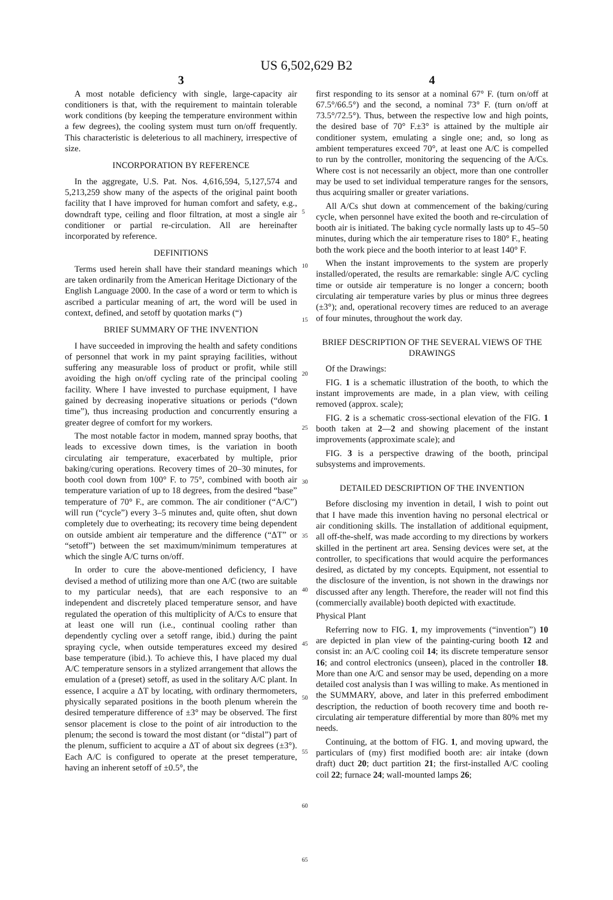US 6,502,629 B2
3
A most notable deficiency with single, large-capacity air conditioners is that, with the requirement to maintain tolerable work conditions (by keeping the temperature environment within a few degrees), the cooling system must turn on/off frequently. This characteristic is deleterious to all machinery, irrespective of size.
INCORPORATION BY REFERENCE
In the aggregate, U.S. Pat. Nos. 4,616,594, 5,127,574 and 5,213,259 show many of the aspects of the original paint booth facility that I have improved for human comfort and safety, e.g., downdraft type, ceiling and floor filtration, at most a single air conditioner or partial re-circulation. All are hereinafter incorporated by reference.
DEFINITIONS
Terms used herein shall have their standard meanings which are taken ordinarily from the American Heritage Dictionary of the English Language 2000. In the case of a word or term to which is ascribed a particular meaning of art, the word will be used in context, defined, and setoff by quotation marks (“)
BRIEF SUMMARY OF THE INVENTION
I have succeeded in improving the health and safety conditions of personnel that work in my paint spraying facilities, without suffering any measurable loss of product or profit, while still avoiding the high on/off cycling rate of the principal cooling facility. Where I have invested to purchase equipment, I have gained by decreasing inoperative situations or periods (“down time”), thus increasing production and concurrently ensuring a greater degree of comfort for my workers.
The most notable factor in modem, manned spray booths, that leads to excessive down times, is the variation in booth circulating air temperature, exacerbated by multiple, prior baking/curing operations. Recovery times of 20–30 minutes, for booth cool down from 100° F. to 75°, combined with booth air temperature variation of up to 18 degrees, from the desired “base” temperature of 70° F., are common. The air conditioner (“A/C”) will run (“cycle”) every 3–5 minutes and, quite often, shut down completely due to overheating; its recovery time being dependent on outside ambient air temperature and the difference (“ΔT” or “setoff”) between the set maximum/minimum temperatures at which the single A/C turns on/off.
In order to cure the above-mentioned deficiency, I have devised a method of utilizing more than one A/C (two are suitable to my particular needs), that are each responsive to an independent and discretely placed temperature sensor, and have regulated the operation of this multiplicity of A/Cs to ensure that at least one will run (i.e., continual cooling rather than dependently cycling over a setoff range, ibid.) during the paint spraying cycle, when outside temperatures exceed my desired base temperature (ibid.). To achieve this, I have placed my dual A/C temperature sensors in a stylized arrangement that allows the emulation of a (preset) setoff, as used in the solitary A/C plant. In essence, I acquire a ΔT by locating, with ordinary thermometers, physically separated positions in the booth plenum wherein the desired temperature difference of ±3° may be observed. The first sensor placement is close to the point of air introduction to the plenum; the second is toward the most distant (or “distal”) part of the plenum, sufficient to acquire a ΔT of about six degrees (±3°). Each A/C is configured to operate at the preset temperature, having an inherent setoff of ±0.5°, the
5
10
15
20
25
30
35
40
45
50
55
60
65
4
first responding to its sensor at a nominal 67° F. (turn on/off at 67.5°/66.5°) and the second, a nominal 73° F. (turn on/off at 73.5°/72.5°). Thus, between the respective low and high points, the desired base of 70° F.±3° is attained by the multiple air conditioner system, emulating a single one; and, so long as ambient temperatures exceed 70°, at least one A/C is compelled to run by the controller, monitoring the sequencing of the A/Cs. Where cost is not necessarily an object, more than one controller may be used to set individual temperature ranges for the sensors, thus acquiring smaller or greater variations.
All A/Cs shut down at commencement of the baking/curing cycle, when personnel have exited the booth and re-circulation of booth air is initiated. The baking cycle normally lasts up to 45–50 minutes, during which the air temperature rises to 180° F., heating both the work piece and the booth interior to at least 140° F.
When the instant improvements to the system are properly installed/operated, the results are remarkable: single A/C cycling time or outside air temperature is no longer a concern; booth circulating air temperature varies by plus or minus three degrees (±3°); and, operational recovery times are reduced to an average of four minutes, throughout the work day.
BRIEF DESCRIPTION OF THE SEVERAL VIEWS OF THE DRAWINGS
Of the Drawings:
FIG. 1 is a schematic illustration of the booth, to which the instant improvements are made, in a plan view, with ceiling removed (approx. scale);
FIG. 2 is a schematic cross-sectional elevation of the FIG. 1 booth taken at 2—2 and showing placement of the instant improvements (approximate scale); and
FIG. 3 is a perspective drawing of the booth, principal subsystems and improvements.
DETAILED DESCRIPTION OF THE INVENTION
Before disclosing my invention in detail, I wish to point out that I have made this invention having no personal electrical or air conditioning skills. The installation of additional equipment, all off-the-shelf, was made according to my directions by workers skilled in the pertinent art area. Sensing devices were set, at the controller, to specifications that would acquire the performances desired, as dictated by my concepts. Equipment, not essential to the disclosure of the invention, is not shown in the drawings nor discussed after any length. Therefore, the reader will not find this (commercially available) booth depicted with exactitude.
Physical Plant
Referring now to FIG. 1, my improvements (“invention”) 10 are depicted in plan view of the painting-curing booth 12 and consist in: an A/C cooling coil 14; its discrete temperature sensor 16; and control electronics (unseen), placed in the controller 18. More than one A/C and sensor may be used, depending on a more detailed cost analysis than I was willing to make. As mentioned in the SUMMARY, above, and later in this preferred embodiment description, the reduction of booth recovery time and booth re-circulating air temperature differential by more than 80% met my needs.
Continuing, at the bottom of FIG. 1, and moving upward, the particulars of (my) first modified booth are: air intake (down draft) duct 20; duct partition 21; the first-installed A/C cooling coil 22; furnace 24; wall-mounted lamps 26;